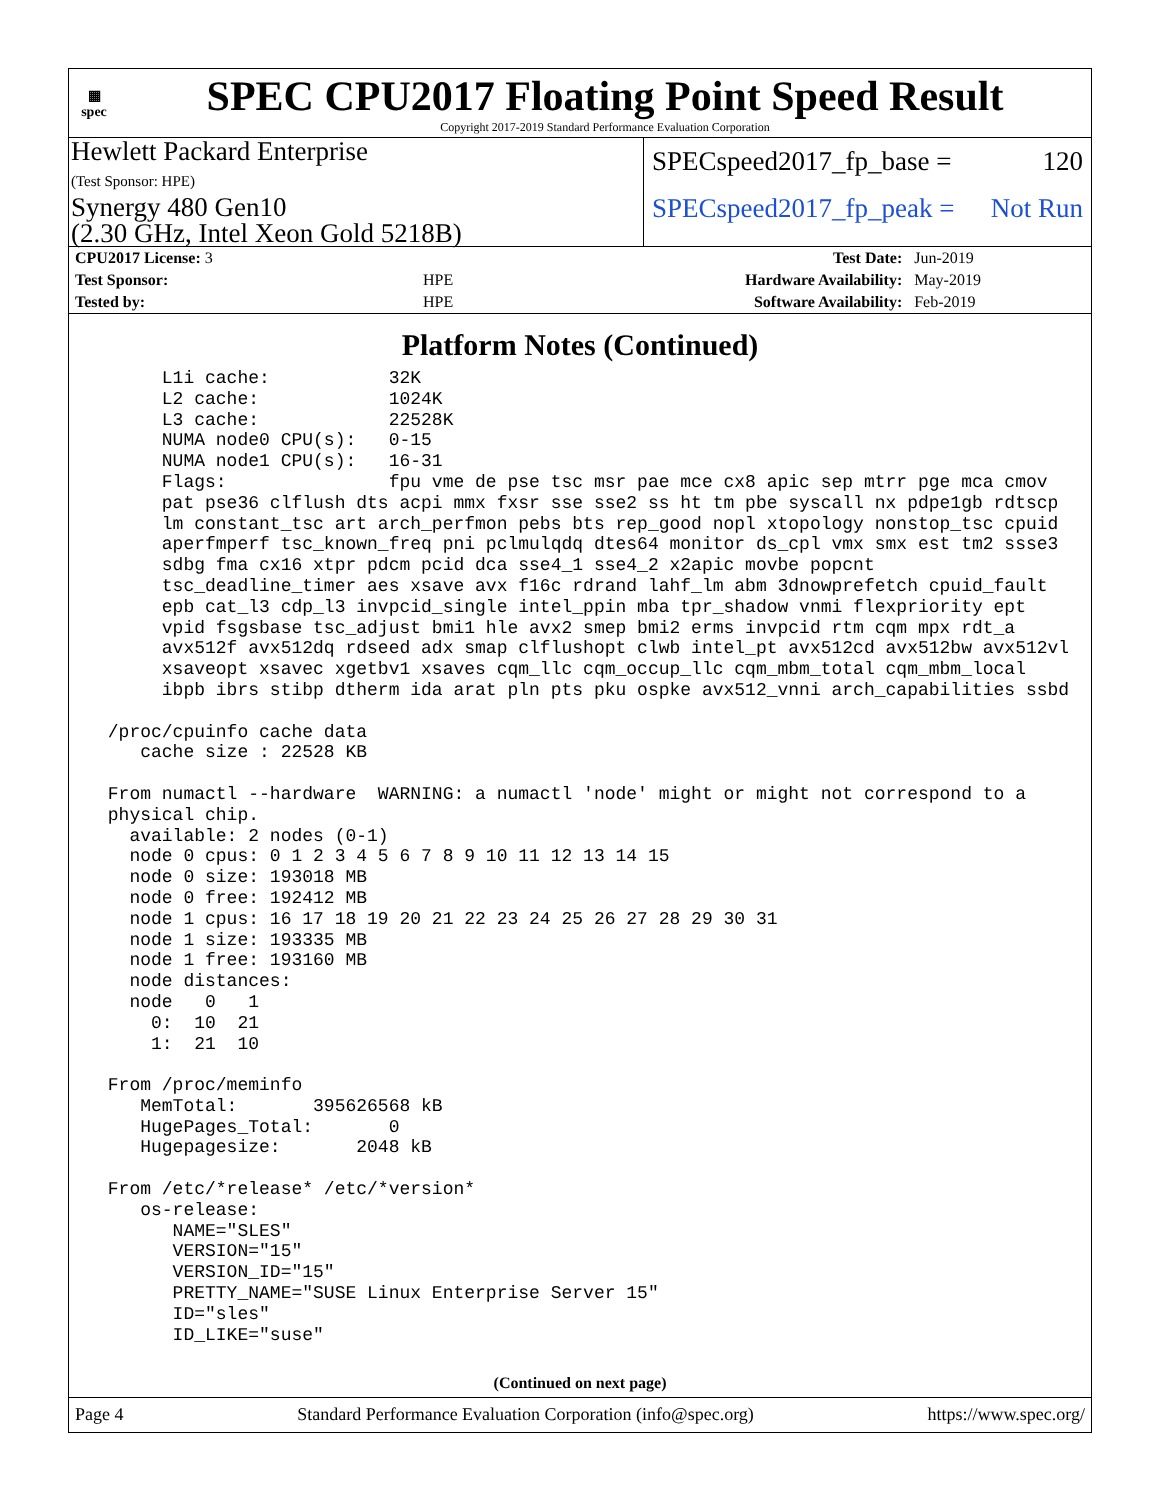▦
spec
SPEC CPU2017 Floating Point Speed Result
Copyright 2017-2019 Standard Performance Evaluation Corporation
Hewlett Packard Enterprise
(Test Sponsor: HPE)
Synergy 480 Gen10
(2.30 GHz, Intel Xeon Gold 5218B)
SPECspeed2017_fp_base = 120
SPECspeed2017_fp_peak = Not Run
| CPU2017 License: 3 | | Test Date: | Jun-2019 |
| Test Sponsor: | HPE | Hardware Availability: | May-2019 |
| Tested by: | HPE | Software Availability: | Feb-2019 |
Platform Notes (Continued)
      L1i cache:           32K
      L2 cache:            1024K
      L3 cache:            22528K
      NUMA node0 CPU(s):   0-15
      NUMA node1 CPU(s):   16-31
      Flags:               fpu vme de pse tsc msr pae mce cx8 apic sep mtrr pge mca cmov
      pat pse36 clflush dts acpi mmx fxsr sse sse2 ss ht tm pbe syscall nx pdpe1gb rdtscp
      lm constant_tsc art arch_perfmon pebs bts rep_good nopl xtopology nonstop_tsc cpuid
      aperfmperf tsc_known_freq pni pclmulqdq dtes64 monitor ds_cpl vmx smx est tm2 ssse3
      sdbg fma cx16 xtpr pdcm pcid dca sse4_1 sse4_2 x2apic movbe popcnt
      tsc_deadline_timer aes xsave avx f16c rdrand lahf_lm abm 3dnowprefetch cpuid_fault
      epb cat_l3 cdp_l3 invpcid_single intel_ppin mba tpr_shadow vnmi flexpriority ept
      vpid fsgsbase tsc_adjust bmi1 hle avx2 smep bmi2 erms invpcid rtm cqm mpx rdt_a
      avx512f avx512dq rdseed adx smap clflushopt clwb intel_pt avx512cd avx512bw avx512vl
      xsaveopt xsavec xgetbv1 xsaves cqm_llc cqm_occup_llc cqm_mbm_total cqm_mbm_local
      ibpb ibrs stibp dtherm ida arat pln pts pku ospke avx512_vnni arch_capabilities ssbd

 /proc/cpuinfo cache data
    cache size : 22528 KB

 From numactl --hardware  WARNING: a numactl 'node' might or might not correspond to a
 physical chip.
   available: 2 nodes (0-1)
   node 0 cpus: 0 1 2 3 4 5 6 7 8 9 10 11 12 13 14 15
   node 0 size: 193018 MB
   node 0 free: 192412 MB
   node 1 cpus: 16 17 18 19 20 21 22 23 24 25 26 27 28 29 30 31
   node 1 size: 193335 MB
   node 1 free: 193160 MB
   node distances:
   node   0   1
     0:  10  21
     1:  21  10

 From /proc/meminfo
    MemTotal:       395626568 kB
    HugePages_Total:       0
    Hugepagesize:       2048 kB

 From /etc/*release* /etc/*version*
    os-release:
       NAME="SLES"
       VERSION="15"
       VERSION_ID="15"
       PRETTY_NAME="SUSE Linux Enterprise Server 15"
       ID="sles"
       ID_LIKE="suse"
(Continued on next page)
Page 4 Standard Performance Evaluation Corporation (info@spec.org) https://www.spec.org/